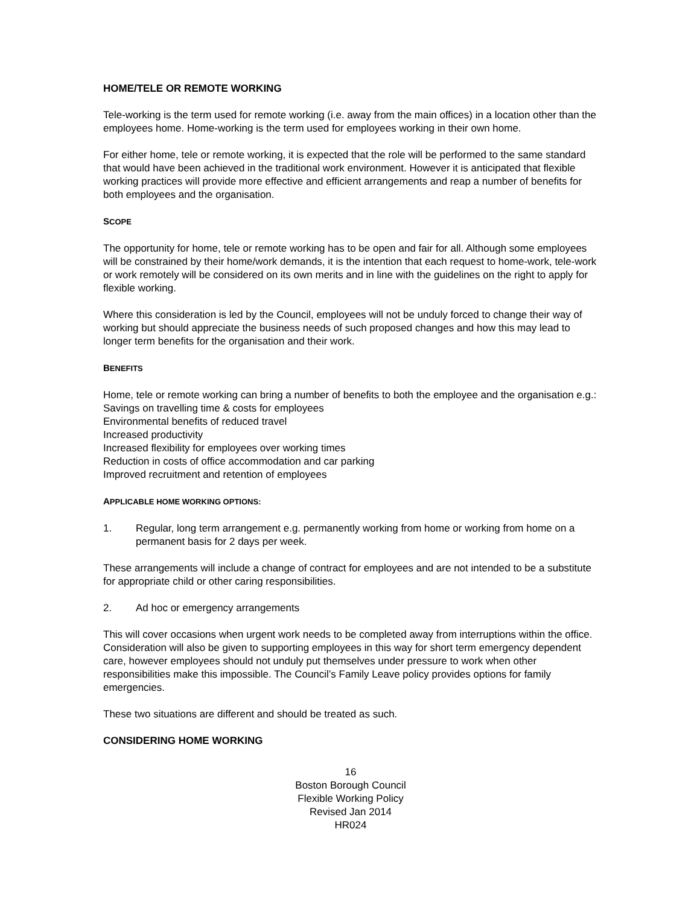HOME/TELE OR REMOTE WORKING
Tele-working is the term used for remote working (i.e. away from the main offices) in a location other than the employees home. Home-working is the term used for employees working in their own home.
For either home, tele or remote working, it is expected that the role will be performed to the same standard that would have been achieved in the traditional work environment. However it is anticipated that flexible working practices will provide more effective and efficient arrangements and reap a number of benefits for both employees and the organisation.
SCOPE
The opportunity for home, tele or remote working has to be open and fair for all. Although some employees will be constrained by their home/work demands, it is the intention that each request to home-work, tele-work or work remotely will be considered on its own merits and in line with the guidelines on the right to apply for flexible working.
Where this consideration is led by the Council, employees will not be unduly forced to change their way of working but should appreciate the business needs of such proposed changes and how this may lead to longer term benefits for the organisation and their work.
BENEFITS
Home, tele or remote working can bring a number of benefits to both the employee and the organisation e.g.:
Savings on travelling time & costs for employees
Environmental benefits of reduced travel
Increased productivity
Increased flexibility for employees over working times
Reduction in costs of office accommodation and car parking
Improved recruitment and retention of employees
APPLICABLE HOME WORKING OPTIONS:
1. Regular, long term arrangement e.g. permanently working from home or working from home on a permanent basis for 2 days per week.
These arrangements will include a change of contract for employees and are not intended to be a substitute for appropriate child or other caring responsibilities.
2. Ad hoc or emergency arrangements
This will cover occasions when urgent work needs to be completed away from interruptions within the office. Consideration will also be given to supporting employees in this way for short term emergency dependent care, however employees should not unduly put themselves under pressure to work when other responsibilities make this impossible. The Council’s Family Leave policy provides options for family emergencies.
These two situations are different and should be treated as such.
CONSIDERING HOME WORKING
16
Boston Borough Council
Flexible Working Policy
Revised Jan 2014
HR024